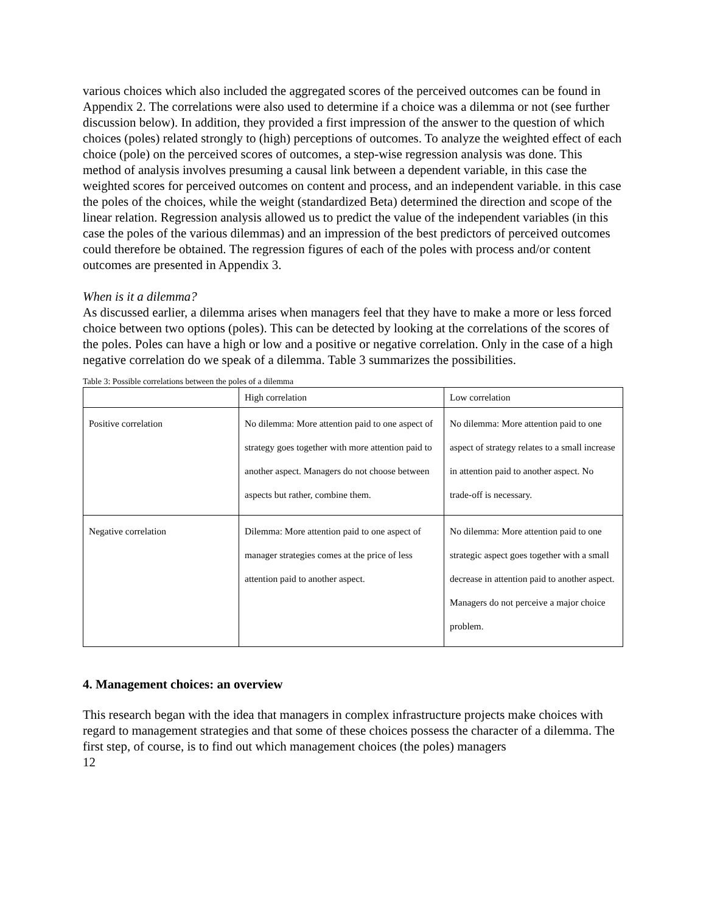various choices which also included the aggregated scores of the perceived outcomes can be found in Appendix 2. The correlations were also used to determine if a choice was a dilemma or not (see further discussion below). In addition, they provided a first impression of the answer to the question of which choices (poles) related strongly to (high) perceptions of outcomes. To analyze the weighted effect of each choice (pole) on the perceived scores of outcomes, a step-wise regression analysis was done. This method of analysis involves presuming a causal link between a dependent variable, in this case the weighted scores for perceived outcomes on content and process, and an independent variable. in this case the poles of the choices, while the weight (standardized Beta) determined the direction and scope of the linear relation. Regression analysis allowed us to predict the value of the independent variables (in this case the poles of the various dilemmas) and an impression of the best predictors of perceived outcomes could therefore be obtained. The regression figures of each of the poles with process and/or content outcomes are presented in Appendix 3.
When is it a dilemma?
As discussed earlier, a dilemma arises when managers feel that they have to make a more or less forced choice between two options (poles). This can be detected by looking at the correlations of the scores of the poles. Poles can have a high or low and a positive or negative correlation. Only in the case of a high negative correlation do we speak of a dilemma. Table 3 summarizes the possibilities.
Table 3: Possible correlations between the poles of a dilemma
| | High correlation | Low correlation |
| Positive correlation | No dilemma: More attention paid to one aspect of strategy goes together with more attention paid to another aspect. Managers do not choose between aspects but rather, combine them. | No dilemma: More attention paid to one aspect of strategy relates to a small increase in attention paid to another aspect. No trade-off is necessary. |
| Negative correlation | Dilemma: More attention paid to one aspect of manager strategies comes at the price of less attention paid to another aspect. | No dilemma: More attention paid to one strategic aspect goes together with a small decrease in attention paid to another aspect. Managers do not perceive a major choice problem. |
4. Management choices: an overview
This research began with the idea that managers in complex infrastructure projects make choices with regard to management strategies and that some of these choices possess the character of a dilemma. The first step, of course, is to find out which management choices (the poles) managers
12